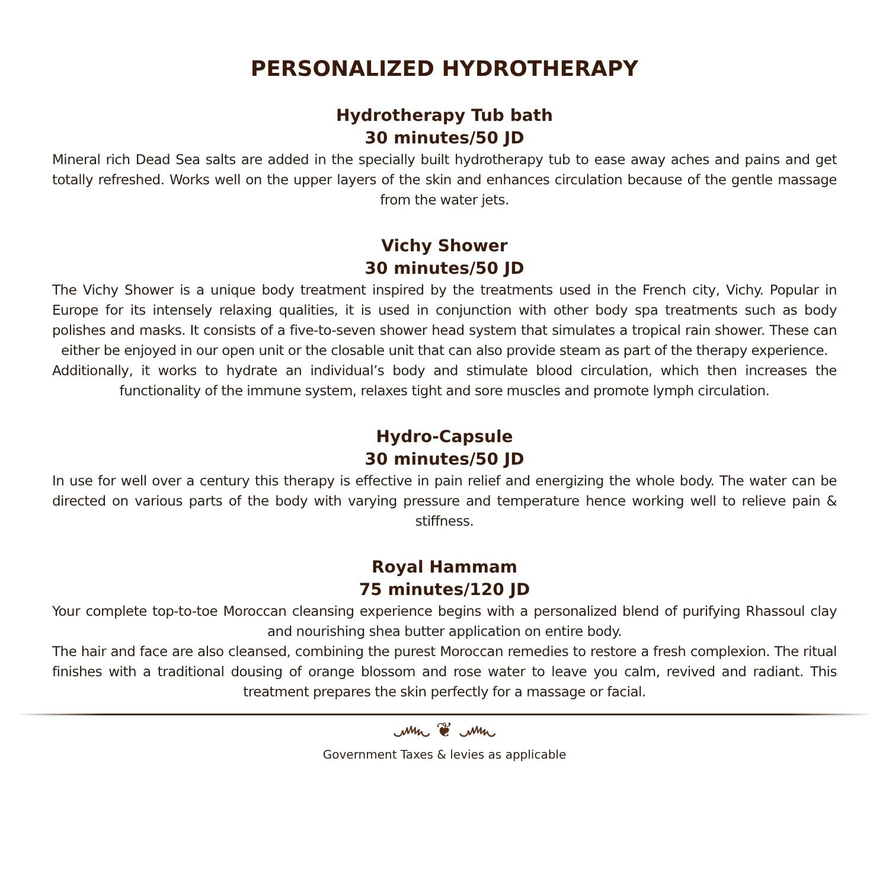PERSONALIZED HYDROTHERAPY
Hydrotherapy Tub bath
30 minutes/50 JD
Mineral rich Dead Sea salts are added in the specially built hydrotherapy tub to ease away aches and pains and get totally refreshed. Works well on the upper layers of the skin and enhances circulation because of the gentle massage from the water jets.
Vichy Shower
30 minutes/50 JD
The Vichy Shower is a unique body treatment inspired by the treatments used in the French city, Vichy. Popular in Europe for its intensely relaxing qualities, it is used in conjunction with other body spa treatments such as body polishes and masks. It consists of a five-to-seven shower head system that simulates a tropical rain shower. These can either be enjoyed in our open unit or the closable unit that can also provide steam as part of the therapy experience.
Additionally, it works to hydrate an individual’s body and stimulate blood circulation, which then increases the functionality of the immune system, relaxes tight and sore muscles and promote lymph circulation.
Hydro-Capsule
30 minutes/50 JD
In use for well over a century this therapy is effective in pain relief and energizing the whole body. The water can be directed on various parts of the body with varying pressure and temperature hence working well to relieve pain & stiffness.
Royal Hammam
75 minutes/120 JD
Your complete top-to-toe Moroccan cleansing experience begins with a personalized blend of purifying Rhassoul clay and nourishing shea butter application on entire body.
The hair and face are also cleansed, combining the purest Moroccan remedies to restore a fresh complexion. The ritual finishes with a traditional dousing of orange blossom and rose water to leave you calm, revived and radiant. This treatment prepares the skin perfectly for a massage or facial.
෴ ❦ ෴
Government Taxes & levies as applicable